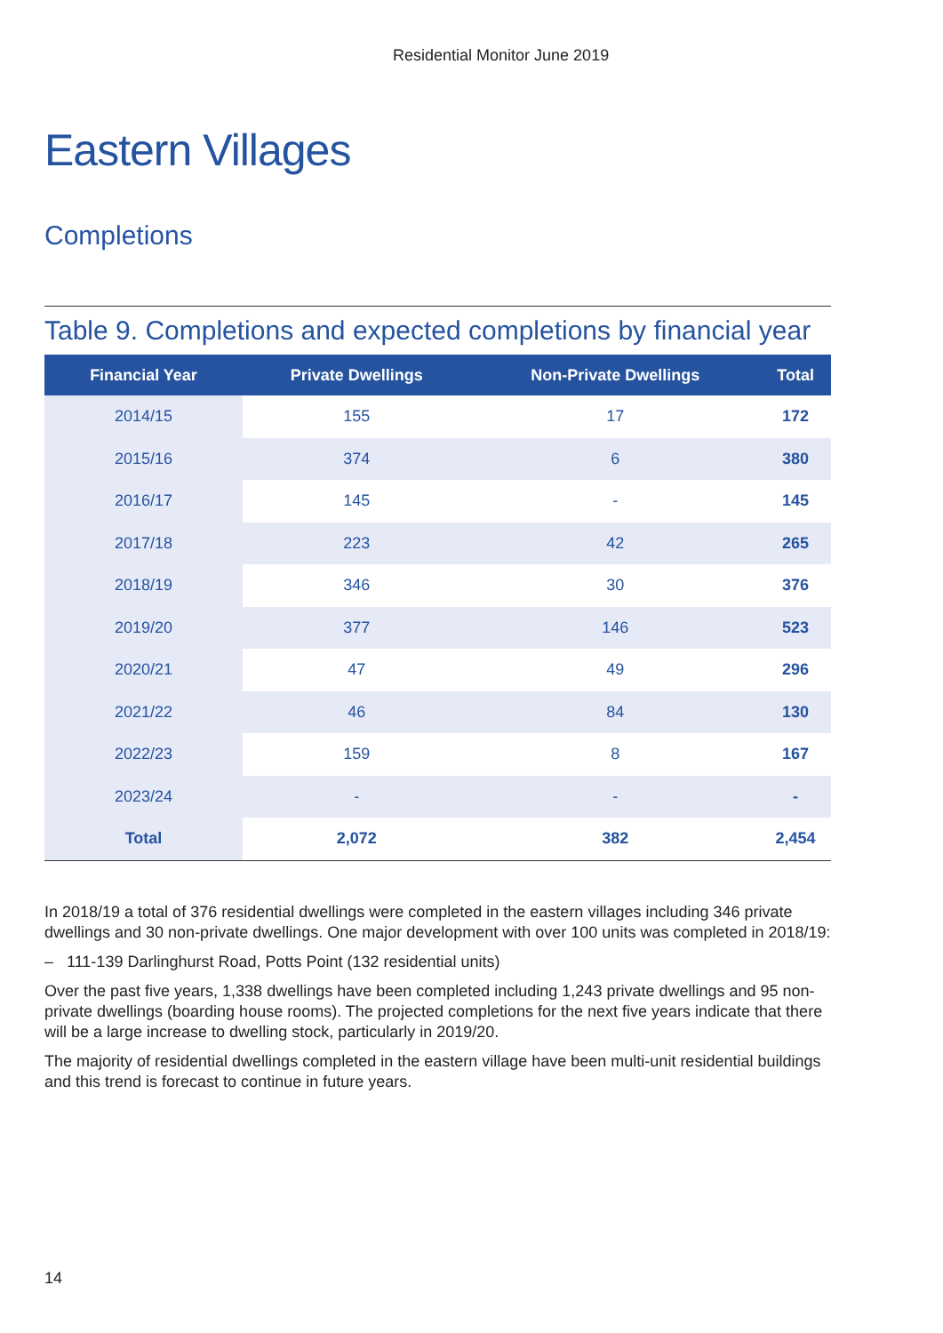Residential Monitor June 2019
Eastern Villages
Completions
Table 9. Completions and expected completions by financial year
| Financial Year | Private Dwellings | Non-Private Dwellings | Total |
| --- | --- | --- | --- |
| 2014/15 | 155 | 17 | 172 |
| 2015/16 | 374 | 6 | 380 |
| 2016/17 | 145 | - | 145 |
| 2017/18 | 223 | 42 | 265 |
| 2018/19 | 346 | 30 | 376 |
| 2019/20 | 377 | 146 | 523 |
| 2020/21 | 47 | 49 | 296 |
| 2021/22 | 46 | 84 | 130 |
| 2022/23 | 159 | 8 | 167 |
| 2023/24 | - | - | - |
| Total | 2,072 | 382 | 2,454 |
In 2018/19 a total of 376 residential dwellings were completed in the eastern villages including 346 private dwellings and 30 non-private dwellings. One major development with over 100 units was completed in 2018/19:
– 111-139 Darlinghurst Road, Potts Point (132 residential units)
Over the past five years, 1,338 dwellings have been completed including 1,243 private dwellings and 95 non-private dwellings (boarding house rooms). The projected completions for the next five years indicate that there will be a large increase to dwelling stock, particularly in 2019/20.
The majority of residential dwellings completed in the eastern village have been multi-unit residential buildings and this trend is forecast to continue in future years.
14